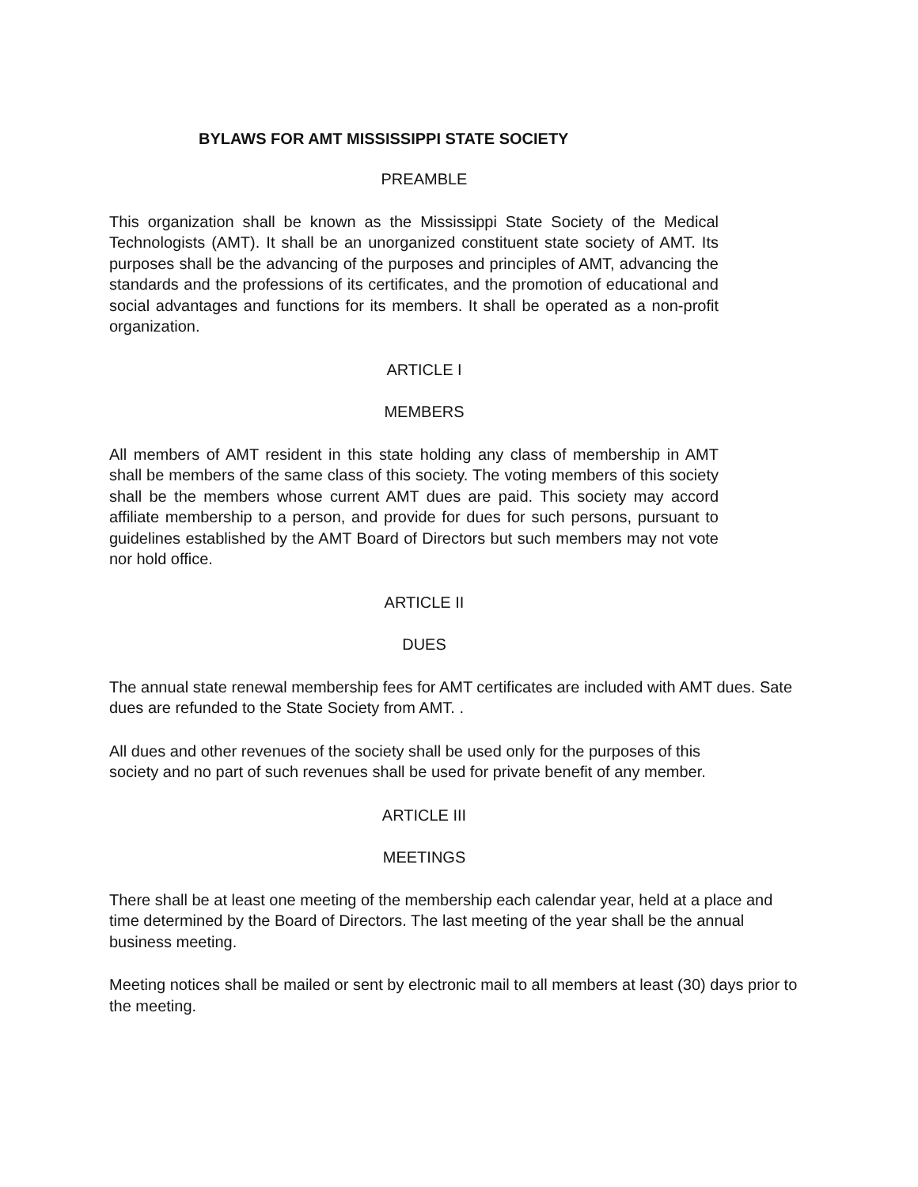BYLAWS FOR AMT MISSISSIPPI STATE SOCIETY
PREAMBLE
This organization shall be known as the Mississippi State Society of the Medical Technologists (AMT). It shall be an unorganized constituent state society of AMT. Its purposes shall be the advancing of the purposes and principles of AMT, advancing the standards and the professions of its certificates, and the promotion of educational and social advantages and functions for its members. It shall be operated as a non-profit organization.
ARTICLE I
MEMBERS
All members of AMT resident in this state holding any class of membership in AMT shall be members of the same class of this society. The voting members of this society shall be the members whose current AMT dues are paid. This society may accord affiliate membership to a person, and provide for dues for such persons, pursuant to guidelines established by the AMT Board of Directors but such members may not vote nor hold office.
ARTICLE II
DUES
The annual state renewal membership fees for AMT certificates are included with AMT dues. Sate dues are refunded to the State Society from AMT. .
All dues and other revenues of the society shall be used only for the purposes of this society and no part of such revenues shall be used for private benefit of any member.
ARTICLE III
MEETINGS
There shall be at least one meeting of the membership each calendar year, held at a place and time determined by the Board of Directors. The last meeting of the year shall be the annual business meeting.
Meeting notices shall be mailed or sent by electronic mail to all members at least (30) days prior to the meeting.